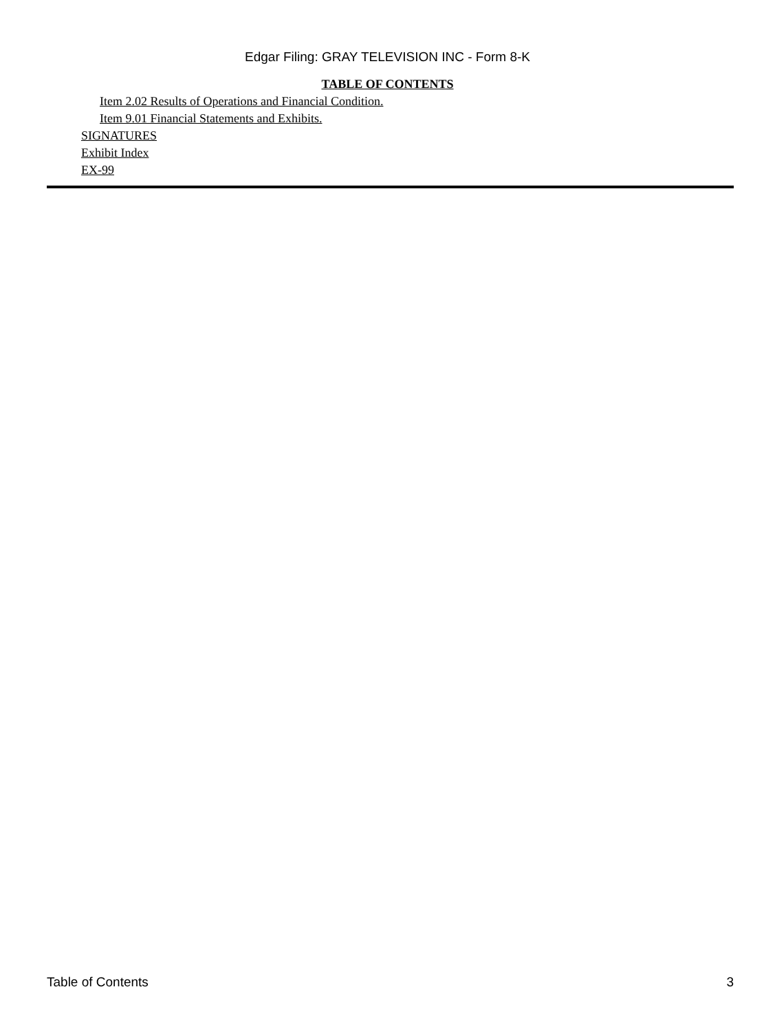Edgar Filing: GRAY TELEVISION INC - Form 8-K
TABLE OF CONTENTS
Item 2.02 Results of Operations and Financial Condition.
Item 9.01 Financial Statements and Exhibits.
SIGNATURES
Exhibit Index
EX-99
Table of Contents 3